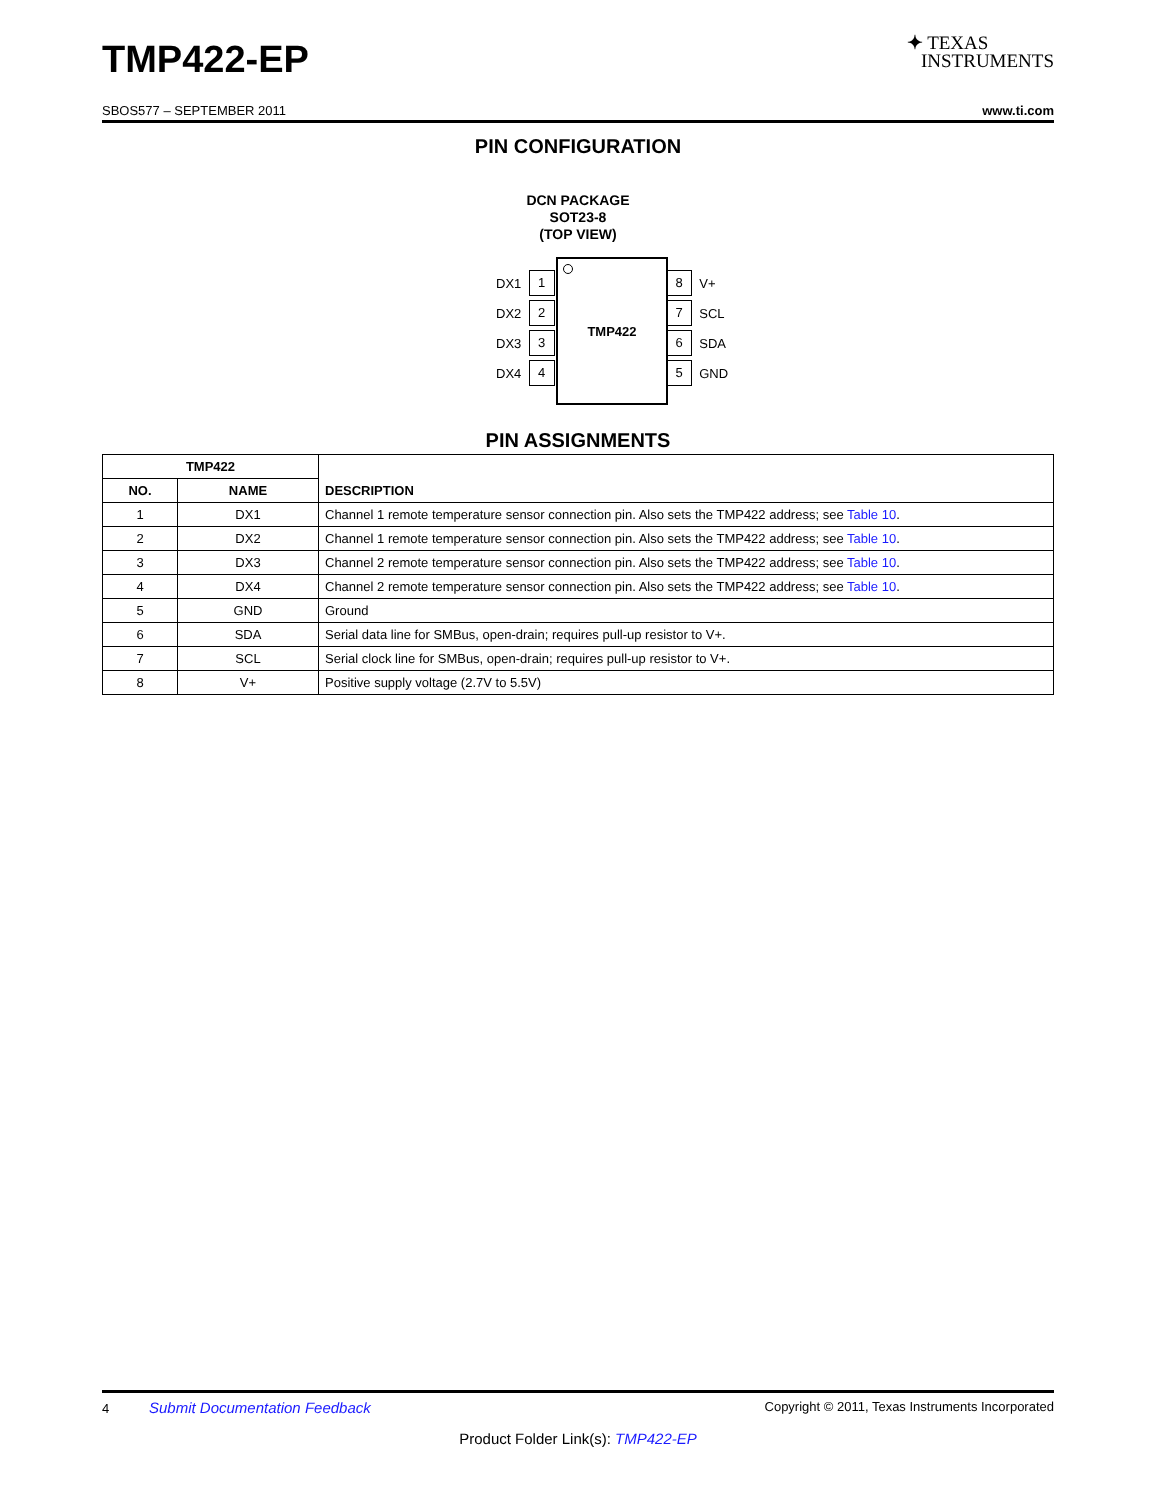TMP422-EP
✦ TEXAS
INSTRUMENTS
SBOS577 – SEPTEMBER 2011 www.ti.com
PIN CONFIGURATION
DCN PACKAGE
SOT23-8
(TOP VIEW)
TMP422
DX1 1
DX2 2
DX3 3
DX4 4
8 V+
7 SCL
6 SDA
5 GND
PIN ASSIGNMENTS
| TMP422 | | DESCRIPTION |
| --- | --- | --- |
| NO. | NAME | |
| 1 | DX1 | Channel 1 remote temperature sensor connection pin. Also sets the TMP422 address; see Table 10 . |
| 2 | DX2 | Channel 1 remote temperature sensor connection pin. Also sets the TMP422 address; see Table 10 . |
| 3 | DX3 | Channel 2 remote temperature sensor connection pin. Also sets the TMP422 address; see Table 10 . |
| 4 | DX4 | Channel 2 remote temperature sensor connection pin. Also sets the TMP422 address; see Table 10 . |
| 5 | GND | Ground |
| 6 | SDA | Serial data line for SMBus, open-drain; requires pull-up resistor to V+. |
| 7 | SCL | Serial clock line for SMBus, open-drain; requires pull-up resistor to V+. |
| 8 | V+ | Positive supply voltage (2.7V to 5.5V) |
4 Submit Documentation Feedback Copyright © 2011, Texas Instruments Incorporated
Product Folder Link(s): TMP422-EP